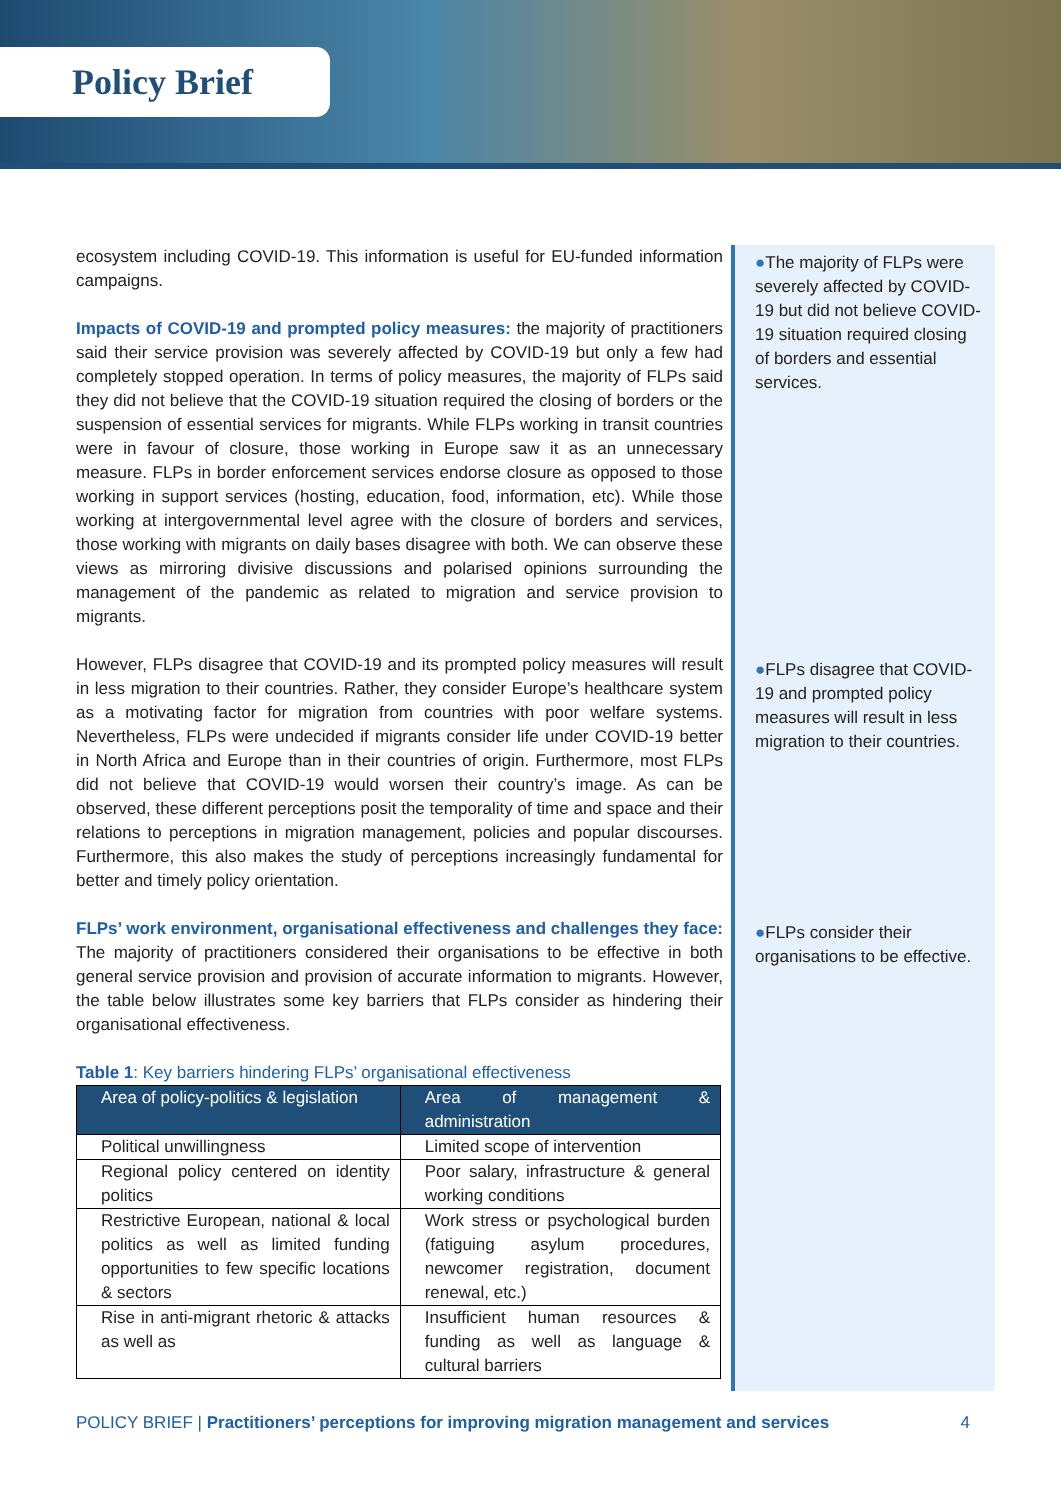Policy Brief
ecosystem including COVID-19. This information is useful for EU-funded information campaigns.
Impacts of COVID-19 and prompted policy measures: the majority of practitioners said their service provision was severely affected by COVID-19 but only a few had completely stopped operation. In terms of policy measures, the majority of FLPs said they did not believe that the COVID-19 situation required the closing of borders or the suspension of essential services for migrants. While FLPs working in transit countries were in favour of closure, those working in Europe saw it as an unnecessary measure. FLPs in border enforcement services endorse closure as opposed to those working in support services (hosting, education, food, information, etc). While those working at intergovernmental level agree with the closure of borders and services, those working with migrants on daily bases disagree with both. We can observe these views as mirroring divisive discussions and polarised opinions surrounding the management of the pandemic as related to migration and service provision to migrants.
However, FLPs disagree that COVID-19 and its prompted policy measures will result in less migration to their countries. Rather, they consider Europe’s healthcare system as a motivating factor for migration from countries with poor welfare systems. Nevertheless, FLPs were undecided if migrants consider life under COVID-19 better in North Africa and Europe than in their countries of origin. Furthermore, most FLPs did not believe that COVID-19 would worsen their country’s image. As can be observed, these different perceptions posit the temporality of time and space and their relations to perceptions in migration management, policies and popular discourses. Furthermore, this also makes the study of perceptions increasingly fundamental for better and timely policy orientation.
FLPs’ work environment, organisational effectiveness and challenges they face: The majority of practitioners considered their organisations to be effective in both general service provision and provision of accurate information to migrants. However, the table below illustrates some key barriers that FLPs consider as hindering their organisational effectiveness.
Table 1: Key barriers hindering FLPs’ organisational effectiveness
| Area of policy-politics & legislation | Area of management & administration |
| --- | --- |
| Political unwillingness | Limited scope of intervention |
| Regional policy centered on identity politics | Poor salary, infrastructure & general working conditions |
| Restrictive European, national & local politics as well as limited funding opportunities to few specific locations & sectors | Work stress or psychological burden (fatiguing asylum procedures, newcomer registration, document renewal, etc.) |
| Rise in anti-migrant rhetoric & attacks as well as | Insufficient human resources & funding as well as language & cultural barriers |
●The majority of FLPs were severely affected by COVID-19 but did not believe COVID-19 situation required closing of borders and essential services.
●FLPs disagree that COVID-19 and prompted policy measures will result in less migration to their countries.
●FLPs consider their organisations to be effective.
POLICY BRIEF | Practitioners’ perceptions for improving migration management and services 4